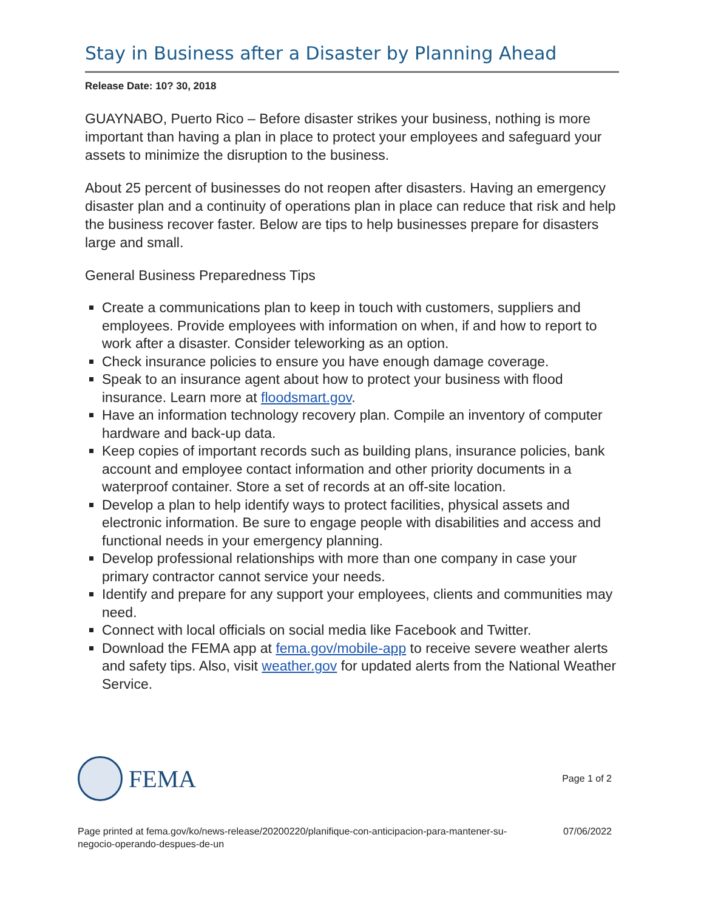Stay in Business after a Disaster by Planning Ahead
Release Date: 10? 30, 2018
GUAYNABO, Puerto Rico – Before disaster strikes your business, nothing is more important than having a plan in place to protect your employees and safeguard your assets to minimize the disruption to the business.
About 25 percent of businesses do not reopen after disasters. Having an emergency disaster plan and a continuity of operations plan in place can reduce that risk and help the business recover faster. Below are tips to help businesses prepare for disasters large and small.
General Business Preparedness Tips
Create a communications plan to keep in touch with customers, suppliers and employees. Provide employees with information on when, if and how to report to work after a disaster. Consider teleworking as an option.
Check insurance policies to ensure you have enough damage coverage.
Speak to an insurance agent about how to protect your business with flood insurance. Learn more at floodsmart.gov.
Have an information technology recovery plan. Compile an inventory of computer hardware and back-up data.
Keep copies of important records such as building plans, insurance policies, bank account and employee contact information and other priority documents in a waterproof container. Store a set of records at an off-site location.
Develop a plan to help identify ways to protect facilities, physical assets and electronic information. Be sure to engage people with disabilities and access and functional needs in your emergency planning.
Develop professional relationships with more than one company in case your primary contractor cannot service your needs.
Identify and prepare for any support your employees, clients and communities may need.
Connect with local officials on social media like Facebook and Twitter.
Download the FEMA app at fema.gov/mobile-app to receive severe weather alerts and safety tips. Also, visit weather.gov for updated alerts from the National Weather Service.
FEMA
Page 1 of 2
Page printed at fema.gov/ko/news-release/20200220/planifique-con-anticipacion-para-mantener-su-
negocio-operando-despues-de-un
07/06/2022